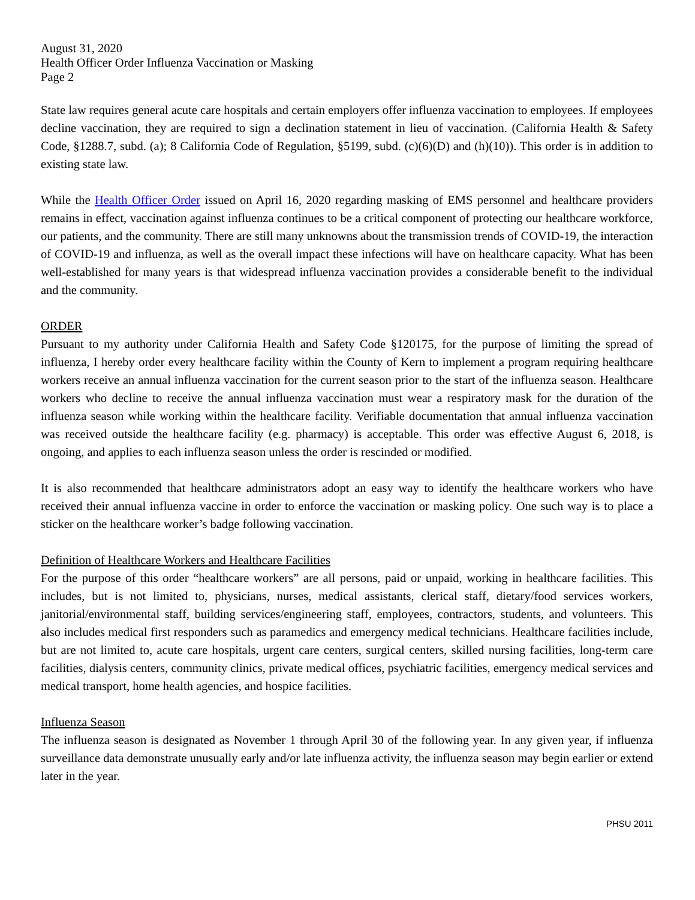August 31, 2020
Health Officer Order Influenza Vaccination or Masking
Page 2
State law requires general acute care hospitals and certain employers offer influenza vaccination to employees. If employees decline vaccination, they are required to sign a declination statement in lieu of vaccination. (California Health & Safety Code, §1288.7, subd. (a); 8 California Code of Regulation, §5199, subd. (c)(6)(D) and (h)(10)). This order is in addition to existing state law.
While the Health Officer Order issued on April 16, 2020 regarding masking of EMS personnel and healthcare providers remains in effect, vaccination against influenza continues to be a critical component of protecting our healthcare workforce, our patients, and the community. There are still many unknowns about the transmission trends of COVID-19, the interaction of COVID-19 and influenza, as well as the overall impact these infections will have on healthcare capacity. What has been well-established for many years is that widespread influenza vaccination provides a considerable benefit to the individual and the community.
ORDER
Pursuant to my authority under California Health and Safety Code §120175, for the purpose of limiting the spread of influenza, I hereby order every healthcare facility within the County of Kern to implement a program requiring healthcare workers receive an annual influenza vaccination for the current season prior to the start of the influenza season. Healthcare workers who decline to receive the annual influenza vaccination must wear a respiratory mask for the duration of the influenza season while working within the healthcare facility. Verifiable documentation that annual influenza vaccination was received outside the healthcare facility (e.g. pharmacy) is acceptable. This order was effective August 6, 2018, is ongoing, and applies to each influenza season unless the order is rescinded or modified.
It is also recommended that healthcare administrators adopt an easy way to identify the healthcare workers who have received their annual influenza vaccine in order to enforce the vaccination or masking policy. One such way is to place a sticker on the healthcare worker’s badge following vaccination.
Definition of Healthcare Workers and Healthcare Facilities
For the purpose of this order “healthcare workers” are all persons, paid or unpaid, working in healthcare facilities. This includes, but is not limited to, physicians, nurses, medical assistants, clerical staff, dietary/food services workers, janitorial/environmental staff, building services/engineering staff, employees, contractors, students, and volunteers. This also includes medical first responders such as paramedics and emergency medical technicians. Healthcare facilities include, but are not limited to, acute care hospitals, urgent care centers, surgical centers, skilled nursing facilities, long-term care facilities, dialysis centers, community clinics, private medical offices, psychiatric facilities, emergency medical services and medical transport, home health agencies, and hospice facilities.
Influenza Season
The influenza season is designated as November 1 through April 30 of the following year. In any given year, if influenza surveillance data demonstrate unusually early and/or late influenza activity, the influenza season may begin earlier or extend later in the year.
PHSU 2011